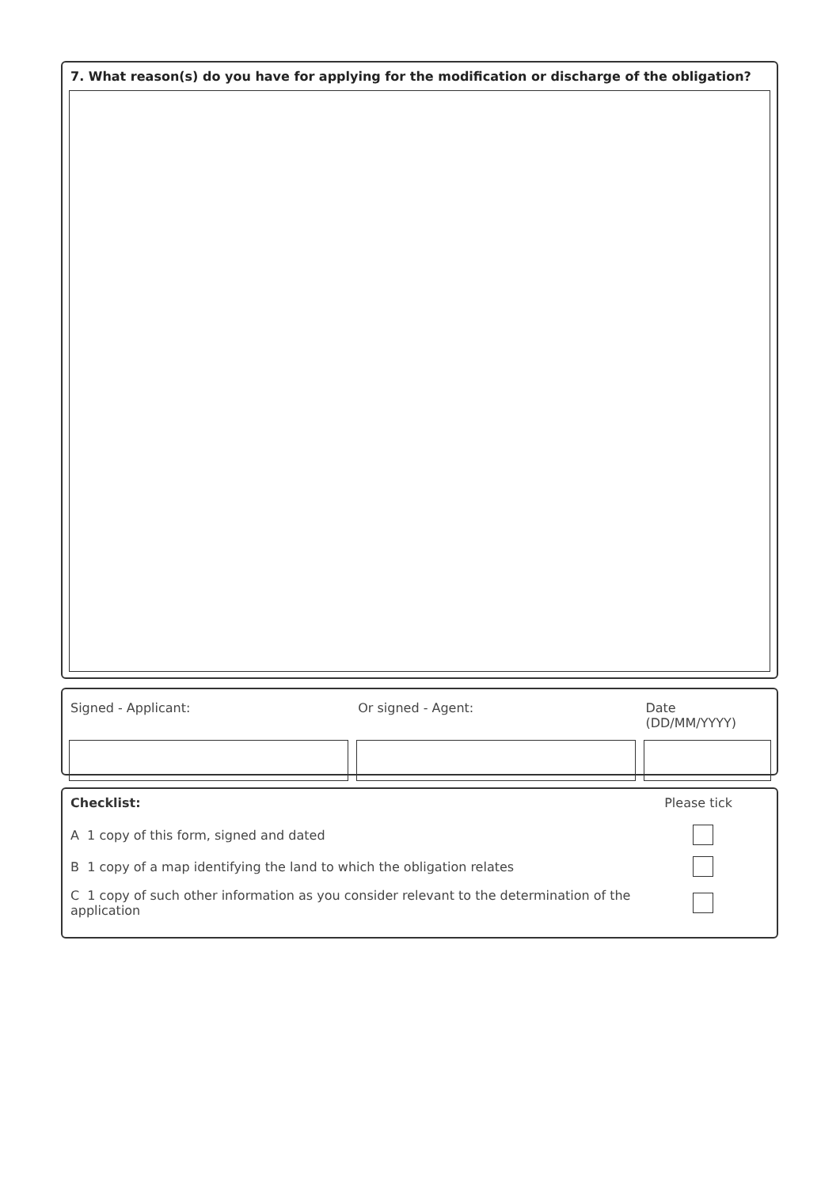7. What reason(s) do you have for applying for the modification or discharge of the obligation?
Signed - Applicant: Or signed - Agent: Date (DD/MM/YYYY)
Checklist: Please tick
A 1 copy of this form, signed and dated
B 1 copy of a map identifying the land to which the obligation relates
C 1 copy of such other information as you consider relevant to the determination of the application